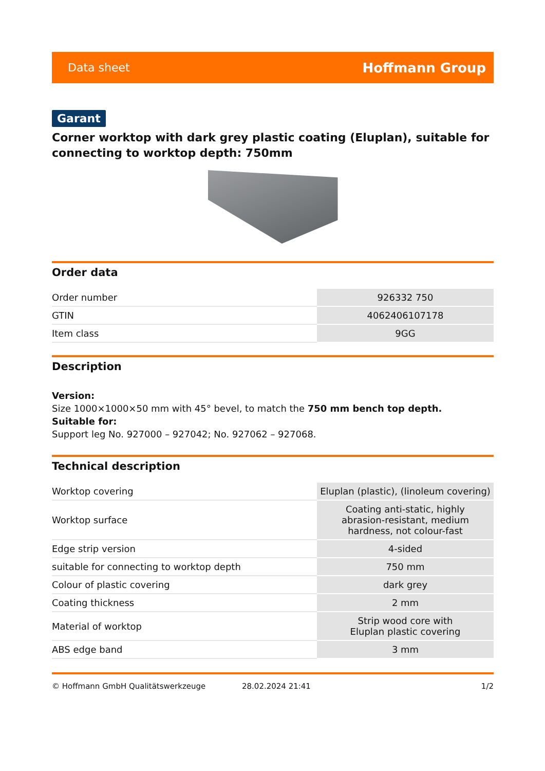Data sheet Hoffmann Group
Garant
Corner worktop with dark grey plastic coating (Eluplan), suitable for connecting to worktop depth: 750mm
Order data
| Order number | 926332 750 |
| GTIN | 4062406107178 |
| Item class | 9GG |
Description
Version:
Size 1000×1000×50 mm with 45° bevel, to match the 750 mm bench top depth.
Suitable for:
Support leg No. 927000 – 927042; No. 927062 – 927068.
Technical description
| Worktop covering | Eluplan (plastic), (linoleum covering) |
| Worktop surface | Coating anti-static, highly abrasion-resistant, medium hardness, not colour-fast |
| Edge strip version | 4-sided |
| suitable for connecting to worktop depth | 750 mm |
| Colour of plastic covering | dark grey |
| Coating thickness | 2 mm |
| Material of worktop | Strip wood core with Eluplan plastic covering |
| ABS edge band | 3 mm |
© Hoffmann GmbH Qualitätswerkzeuge 28.02.2024 21:41 1/2